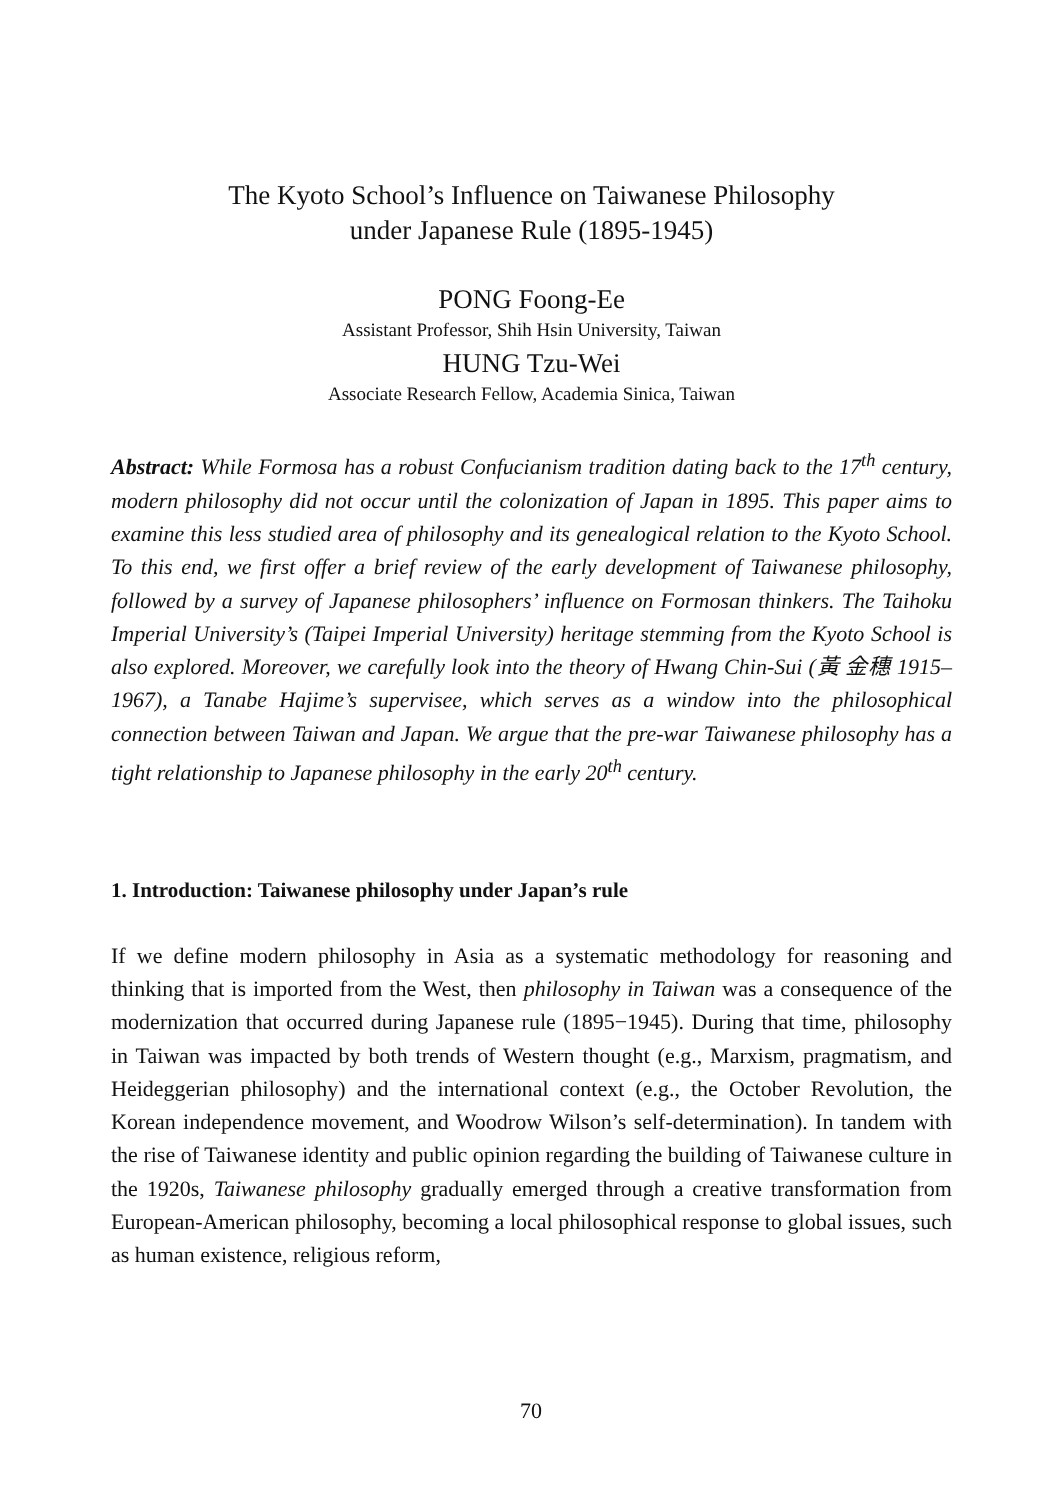The Kyoto School’s Influence on Taiwanese Philosophy
under Japanese Rule (1895-1945)
PONG Foong-Ee
Assistant Professor, Shih Hsin University, Taiwan
HUNG Tzu-Wei
Associate Research Fellow, Academia Sinica, Taiwan
Abstract: While Formosa has a robust Confucianism tradition dating back to the 17<sup>th</sup> century, modern philosophy did not occur until the colonization of Japan in 1895. This paper aims to examine this less studied area of philosophy and its genealogical relation to the Kyoto School. To this end, we first offer a brief review of the early development of Taiwanese philosophy, followed by a survey of Japanese philosophers’ influence on Formosan thinkers. The Taihoku Imperial University’s (Taipei Imperial University) heritage stemming from the Kyoto School is also explored. Moreover, we carefully look into the theory of Hwang Chin-Sui (黃 金穗 1915–1967), a Tanabe Hajime’s supervisee, which serves as a window into the philosophical connection between Taiwan and Japan. We argue that the pre-war Taiwanese philosophy has a tight relationship to Japanese philosophy in the early 20<sup>th</sup> century.
1. Introduction: Taiwanese philosophy under Japan’s rule
If we define modern philosophy in Asia as a systematic methodology for reasoning and thinking that is imported from the West, then philosophy in Taiwan was a consequence of the modernization that occurred during Japanese rule (1895−1945). During that time, philosophy in Taiwan was impacted by both trends of Western thought (e.g., Marxism, pragmatism, and Heideggerian philosophy) and the international context (e.g., the October Revolution, the Korean independence movement, and Woodrow Wilson’s self-determination). In tandem with the rise of Taiwanese identity and public opinion regarding the building of Taiwanese culture in the 1920s, Taiwanese philosophy gradually emerged through a creative transformation from European-American philosophy, becoming a local philosophical response to global issues, such as human existence, religious reform,
70